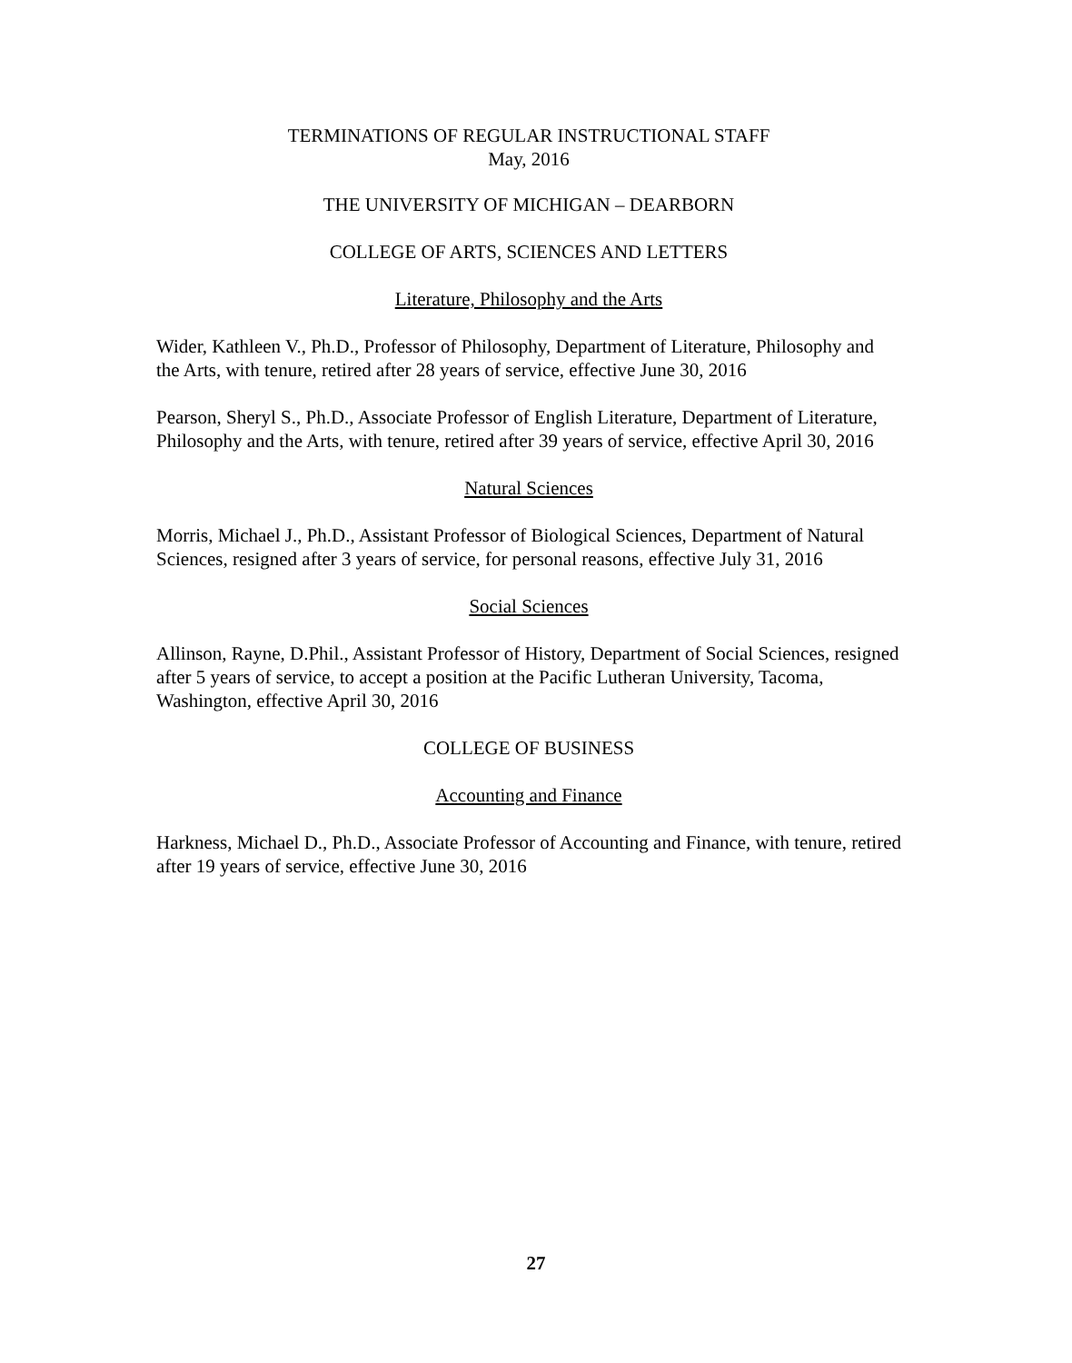TERMINATIONS OF REGULAR INSTRUCTIONAL STAFF
May, 2016
THE UNIVERSITY OF MICHIGAN – DEARBORN
COLLEGE OF ARTS, SCIENCES AND LETTERS
Literature, Philosophy and the Arts
Wider, Kathleen V., Ph.D., Professor of Philosophy, Department of Literature, Philosophy and the Arts, with tenure, retired after 28 years of service, effective June 30, 2016
Pearson, Sheryl S., Ph.D., Associate Professor of English Literature, Department of Literature, Philosophy and the Arts, with tenure, retired after 39 years of service, effective April 30, 2016
Natural Sciences
Morris, Michael J., Ph.D., Assistant Professor of Biological Sciences, Department of Natural Sciences, resigned after 3 years of service, for personal reasons, effective July 31, 2016
Social Sciences
Allinson, Rayne, D.Phil., Assistant Professor of History, Department of Social Sciences, resigned after 5 years of service, to accept a position at the Pacific Lutheran University, Tacoma, Washington, effective April 30, 2016
COLLEGE OF BUSINESS
Accounting and Finance
Harkness, Michael D., Ph.D., Associate Professor of Accounting and Finance, with tenure, retired after 19 years of service, effective June 30, 2016
27